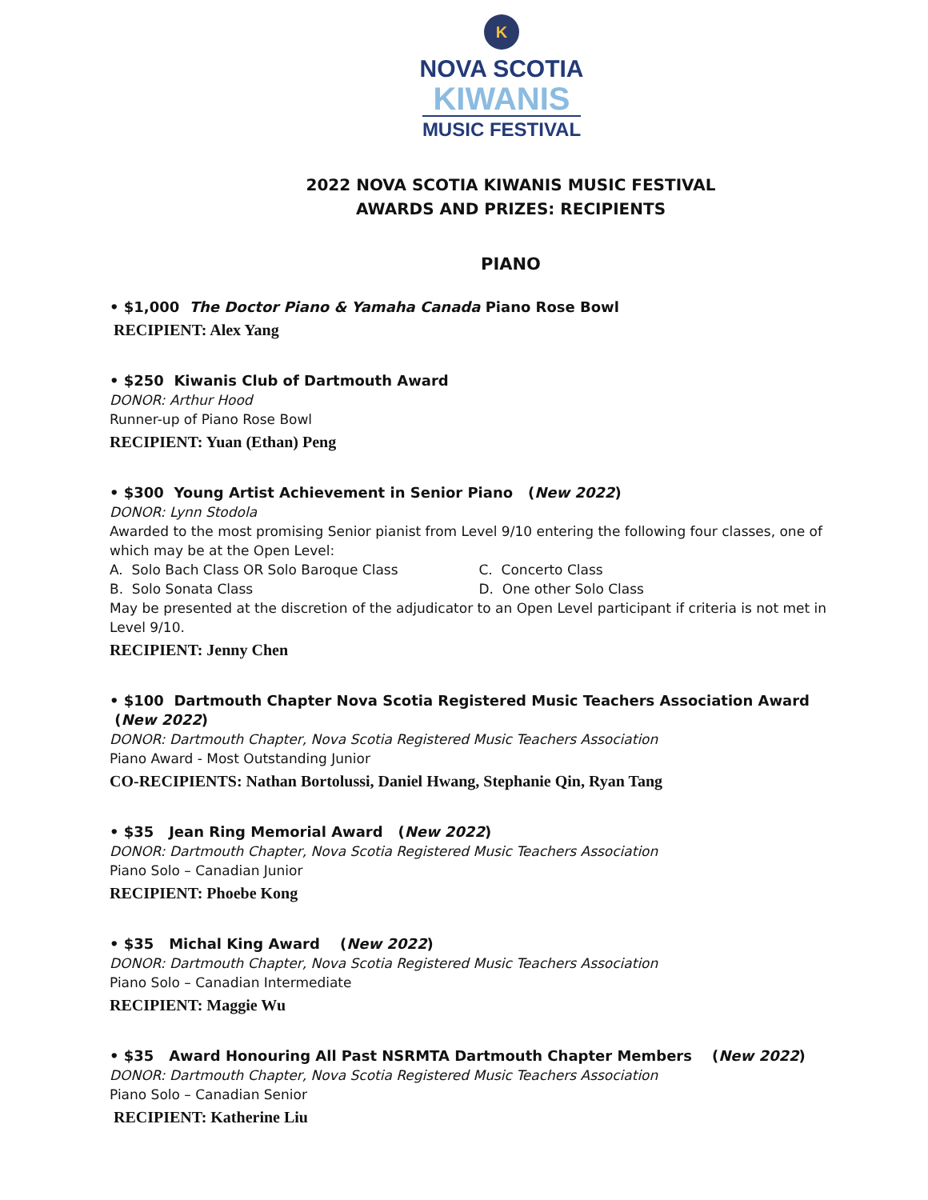K
NOVA SCOTIA
KIWANIS
MUSIC FESTIVAL
2022 NOVA SCOTIA KIWANIS MUSIC FESTIVAL
AWARDS AND PRIZES: RECIPIENTS
PIANO
• $1,000 The Doctor Piano & Yamaha Canada Piano Rose Bowl
RECIPIENT: Alex Yang
• $250 Kiwanis Club of Dartmouth Award
DONOR: Arthur Hood
Runner-up of Piano Rose Bowl
RECIPIENT: Yuan (Ethan) Peng
• $300 Young Artist Achievement in Senior Piano (New 2022)
DONOR: Lynn Stodola
Awarded to the most promising Senior pianist from Level 9/10 entering the following four classes, one of which may be at the Open Level:
A. Solo Bach Class OR Solo Baroque Class C. Concerto Class
B. Solo Sonata Class D. One other Solo Class
May be presented at the discretion of the adjudicator to an Open Level participant if criteria is not met in Level 9/10.
RECIPIENT: Jenny Chen
• $100 Dartmouth Chapter Nova Scotia Registered Music Teachers Association Award (New 2022)
DONOR: Dartmouth Chapter, Nova Scotia Registered Music Teachers Association
Piano Award - Most Outstanding Junior
CO-RECIPIENTS: Nathan Bortolussi, Daniel Hwang, Stephanie Qin, Ryan Tang
• $35 Jean Ring Memorial Award (New 2022)
DONOR: Dartmouth Chapter, Nova Scotia Registered Music Teachers Association
Piano Solo – Canadian Junior
RECIPIENT: Phoebe Kong
• $35 Michal King Award (New 2022)
DONOR: Dartmouth Chapter, Nova Scotia Registered Music Teachers Association
Piano Solo – Canadian Intermediate
RECIPIENT: Maggie Wu
• $35 Award Honouring All Past NSRMTA Dartmouth Chapter Members (New 2022)
DONOR: Dartmouth Chapter, Nova Scotia Registered Music Teachers Association
Piano Solo – Canadian Senior
RECIPIENT: Katherine Liu